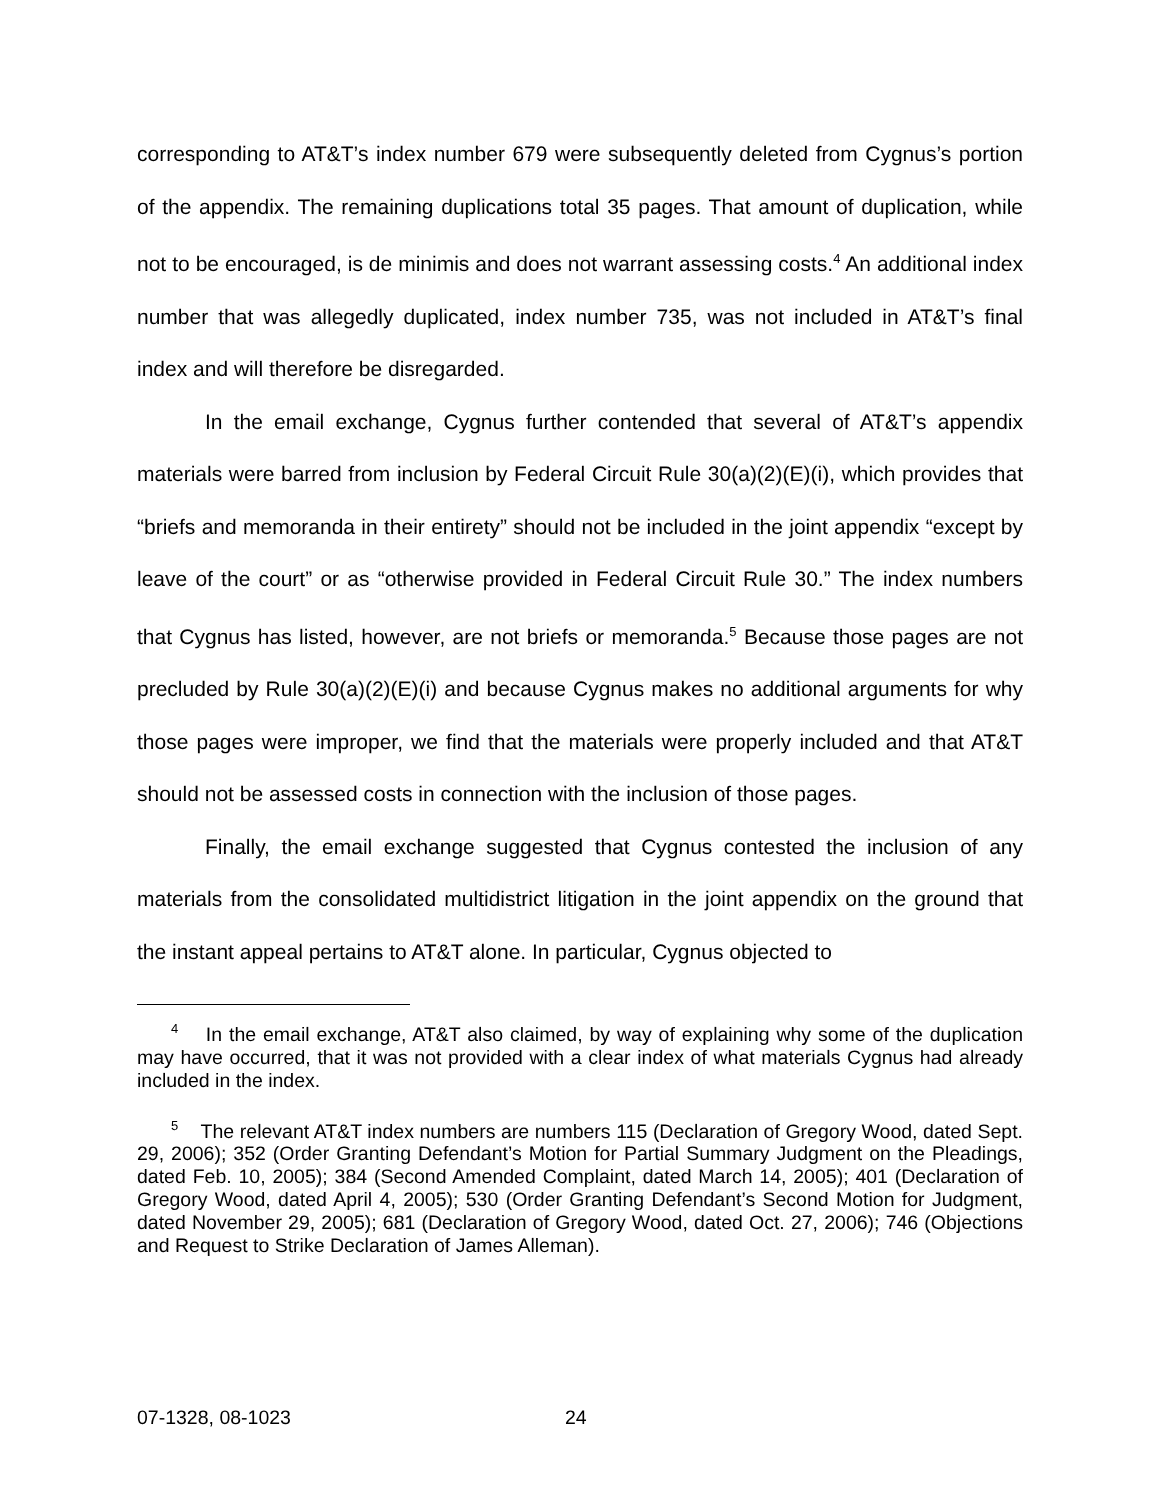corresponding to AT&T’s index number 679 were subsequently deleted from Cygnus’s portion of the appendix. The remaining duplications total 35 pages. That amount of duplication, while not to be encouraged, is de minimis and does not warrant assessing costs.<sup>4</sup> An additional index number that was allegedly duplicated, index number 735, was not included in AT&T’s final index and will therefore be disregarded.
In the email exchange, Cygnus further contended that several of AT&T’s appendix materials were barred from inclusion by Federal Circuit Rule 30(a)(2)(E)(i), which provides that “briefs and memoranda in their entirety” should not be included in the joint appendix “except by leave of the court” or as “otherwise provided in Federal Circuit Rule 30.” The index numbers that Cygnus has listed, however, are not briefs or memoranda.<sup>5</sup> Because those pages are not precluded by Rule 30(a)(2)(E)(i) and because Cygnus makes no additional arguments for why those pages were improper, we find that the materials were properly included and that AT&T should not be assessed costs in connection with the inclusion of those pages.
Finally, the email exchange suggested that Cygnus contested the inclusion of any materials from the consolidated multidistrict litigation in the joint appendix on the ground that the instant appeal pertains to AT&T alone. In particular, Cygnus objected to
<sup>4</sup> In the email exchange, AT&T also claimed, by way of explaining why some of the duplication may have occurred, that it was not provided with a clear index of what materials Cygnus had already included in the index.
<sup>5</sup> The relevant AT&T index numbers are numbers 115 (Declaration of Gregory Wood, dated Sept. 29, 2006); 352 (Order Granting Defendant’s Motion for Partial Summary Judgment on the Pleadings, dated Feb. 10, 2005); 384 (Second Amended Complaint, dated March 14, 2005); 401 (Declaration of Gregory Wood, dated April 4, 2005); 530 (Order Granting Defendant’s Second Motion for Judgment, dated November 29, 2005); 681 (Declaration of Gregory Wood, dated Oct. 27, 2006); 746 (Objections and Request to Strike Declaration of James Alleman).
07-1328, 08-1023 24